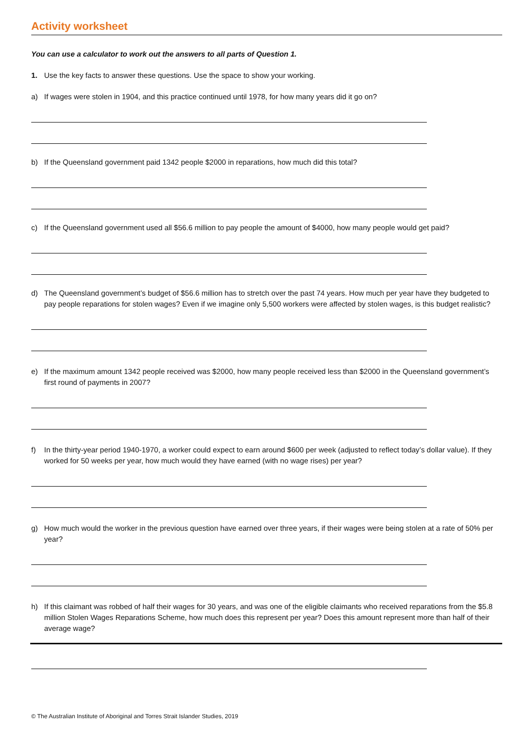Activity worksheet
You can use a calculator to work out the answers to all parts of Question 1.
1. Use the key facts to answer these questions. Use the space to show your working.
a) If wages were stolen in 1904, and this practice continued until 1978, for how many years did it go on?
b) If the Queensland government paid 1342 people $2000 in reparations, how much did this total?
c) If the Queensland government used all $56.6 million to pay people the amount of $4000, how many people would get paid?
d) The Queensland government’s budget of $56.6 million has to stretch over the past 74 years. How much per year have they budgeted to pay people reparations for stolen wages? Even if we imagine only 5,500 workers were affected by stolen wages, is this budget realistic?
e) If the maximum amount 1342 people received was $2000, how many people received less than $2000 in the Queensland government’s first round of payments in 2007?
f) In the thirty-year period 1940-1970, a worker could expect to earn around $600 per week (adjusted to reflect today’s dollar value). If they worked for 50 weeks per year, how much would they have earned (with no wage rises) per year?
g) How much would the worker in the previous question have earned over three years, if their wages were being stolen at a rate of 50% per year?
h) If this claimant was robbed of half their wages for 30 years, and was one of the eligible claimants who received reparations from the $5.8 million Stolen Wages Reparations Scheme, how much does this represent per year? Does this amount represent more than half of their average wage?
© The Australian Institute of Aboriginal and Torres Strait Islander Studies, 2019